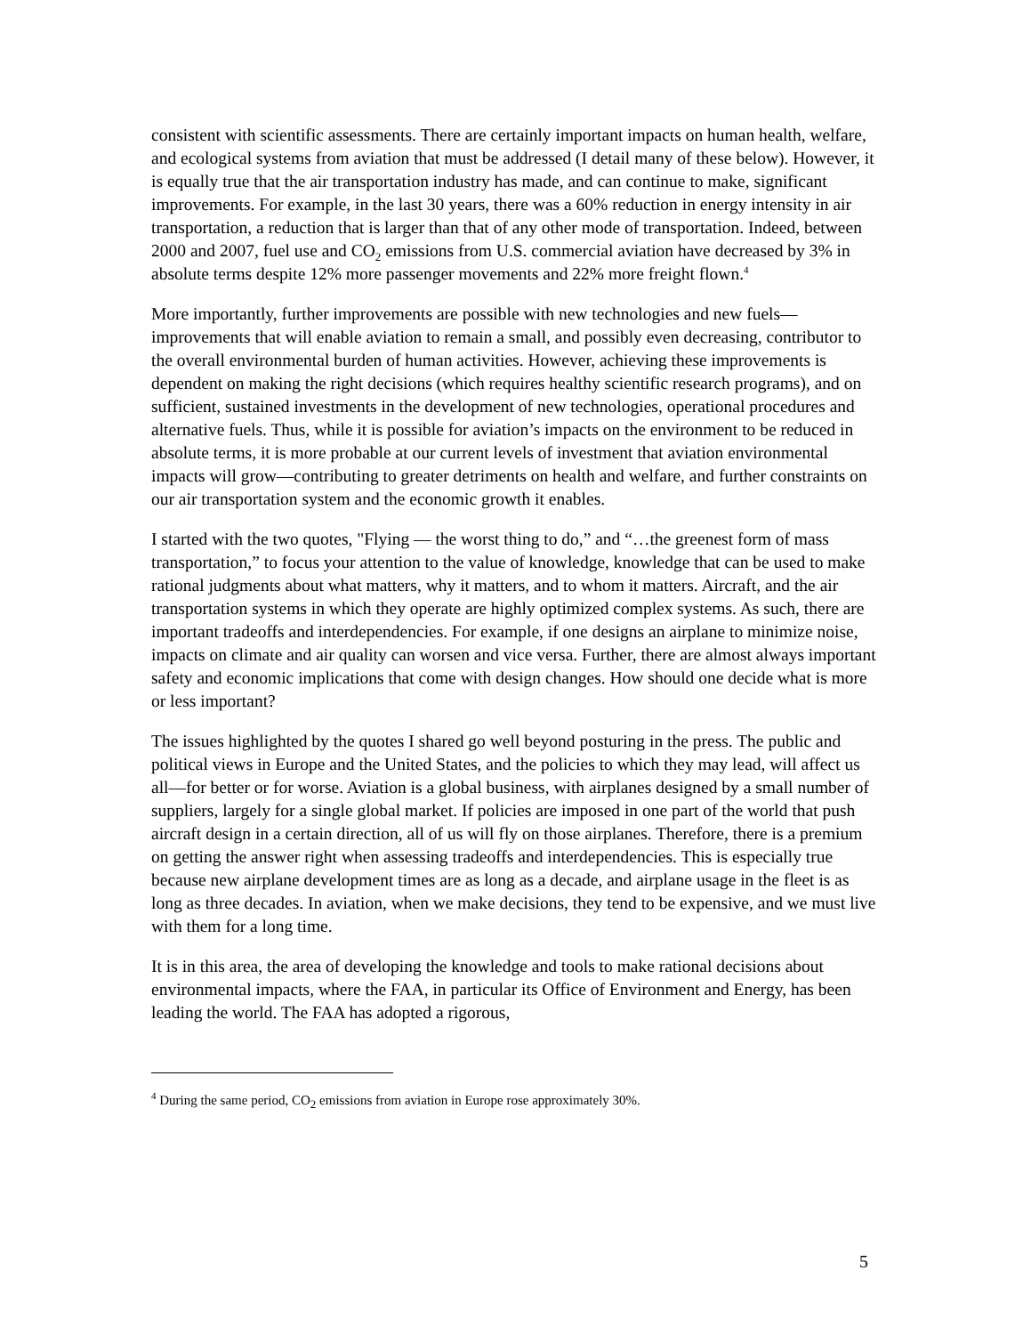consistent with scientific assessments. There are certainly important impacts on human health, welfare, and ecological systems from aviation that must be addressed (I detail many of these below). However, it is equally true that the air transportation industry has made, and can continue to make, significant improvements. For example, in the last 30 years, there was a 60% reduction in energy intensity in air transportation, a reduction that is larger than that of any other mode of transportation. Indeed, between 2000 and 2007, fuel use and CO<sub>2</sub> emissions from U.S. commercial aviation have decreased by 3% in absolute terms despite 12% more passenger movements and 22% more freight flown.<sup>4</sup>
More importantly, further improvements are possible with new technologies and new fuels—improvements that will enable aviation to remain a small, and possibly even decreasing, contributor to the overall environmental burden of human activities. However, achieving these improvements is dependent on making the right decisions (which requires healthy scientific research programs), and on sufficient, sustained investments in the development of new technologies, operational procedures and alternative fuels. Thus, while it is possible for aviation’s impacts on the environment to be reduced in absolute terms, it is more probable at our current levels of investment that aviation environmental impacts will grow—contributing to greater detriments on health and welfare, and further constraints on our air transportation system and the economic growth it enables.
I started with the two quotes, "Flying — the worst thing to do,” and “…the greenest form of mass transportation,” to focus your attention to the value of knowledge, knowledge that can be used to make rational judgments about what matters, why it matters, and to whom it matters. Aircraft, and the air transportation systems in which they operate are highly optimized complex systems. As such, there are important tradeoffs and interdependencies. For example, if one designs an airplane to minimize noise, impacts on climate and air quality can worsen and vice versa. Further, there are almost always important safety and economic implications that come with design changes. How should one decide what is more or less important?
The issues highlighted by the quotes I shared go well beyond posturing in the press. The public and political views in Europe and the United States, and the policies to which they may lead, will affect us all—for better or for worse. Aviation is a global business, with airplanes designed by a small number of suppliers, largely for a single global market. If policies are imposed in one part of the world that push aircraft design in a certain direction, all of us will fly on those airplanes. Therefore, there is a premium on getting the answer right when assessing tradeoffs and interdependencies. This is especially true because new airplane development times are as long as a decade, and airplane usage in the fleet is as long as three decades. In aviation, when we make decisions, they tend to be expensive, and we must live with them for a long time.
It is in this area, the area of developing the knowledge and tools to make rational decisions about environmental impacts, where the FAA, in particular its Office of Environment and Energy, has been leading the world. The FAA has adopted a rigorous,
<sup>4</sup> During the same period, CO<sub>2</sub> emissions from aviation in Europe rose approximately 30%.
5